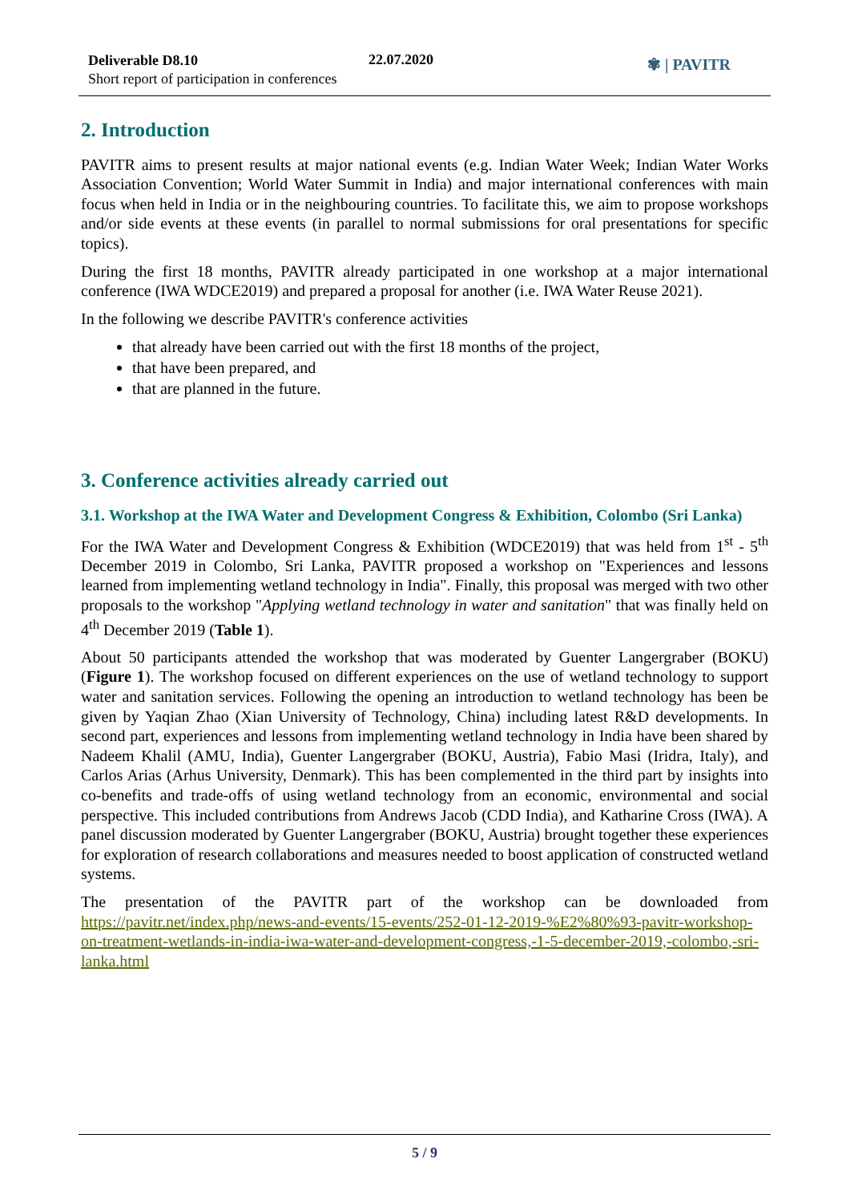Deliverable D8.10
Short report of participation in conferences
22.07.2020 ✾ | PAVITR
2. Introduction
PAVITR aims to present results at major national events (e.g. Indian Water Week; Indian Water Works Association Convention; World Water Summit in India) and major international conferences with main focus when held in India or in the neighbouring countries. To facilitate this, we aim to propose workshops and/or side events at these events (in parallel to normal submissions for oral presentations for specific topics).
During the first 18 months, PAVITR already participated in one workshop at a major international conference (IWA WDCE2019) and prepared a proposal for another (i.e. IWA Water Reuse 2021).
In the following we describe PAVITR's conference activities
that already have been carried out with the first 18 months of the project,
that have been prepared, and
that are planned in the future.
3. Conference activities already carried out
3.1. Workshop at the IWA Water and Development Congress & Exhibition, Colombo (Sri Lanka)
For the IWA Water and Development Congress & Exhibition (WDCE2019) that was held from 1<sup>st</sup> - 5<sup>th</sup> December 2019 in Colombo, Sri Lanka, PAVITR proposed a workshop on "Experiences and lessons learned from implementing wetland technology in India". Finally, this proposal was merged with two other proposals to the workshop "Applying wetland technology in water and sanitation" that was finally held on 4<sup>th</sup> December 2019 (Table 1).
About 50 participants attended the workshop that was moderated by Guenter Langergraber (BOKU) (Figure 1). The workshop focused on different experiences on the use of wetland technology to support water and sanitation services. Following the opening an introduction to wetland technology has been be given by Yaqian Zhao (Xian University of Technology, China) including latest R&D developments. In second part, experiences and lessons from implementing wetland technology in India have been shared by Nadeem Khalil (AMU, India), Guenter Langergraber (BOKU, Austria), Fabio Masi (Iridra, Italy), and Carlos Arias (Arhus University, Denmark). This has been complemented in the third part by insights into co-benefits and trade-offs of using wetland technology from an economic, environmental and social perspective. This included contributions from Andrews Jacob (CDD India), and Katharine Cross (IWA). A panel discussion moderated by Guenter Langergraber (BOKU, Austria) brought together these experiences for exploration of research collaborations and measures needed to boost application of constructed wetland systems.
The presentation of the PAVITR part of the workshop can be downloaded from https://pavitr.net/index.php/news-and-events/15-events/252-01-12-2019-%E2%80%93-pavitr-workshop-on-treatment-wetlands-in-india-iwa-water-and-development-congress,-1-5-december-2019,-colombo,-sri-lanka.html
5 / 9